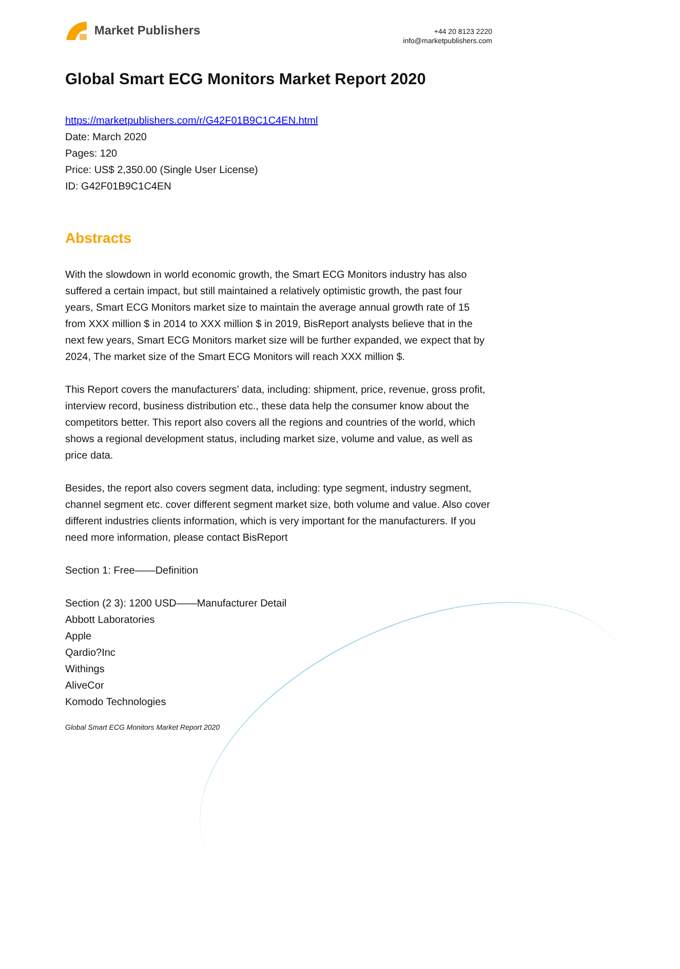Market Publishers
+44 20 8123 2220
info@marketpublishers.com
Global Smart ECG Monitors Market Report 2020
https://marketpublishers.com/r/G42F01B9C1C4EN.html
Date: March 2020
Pages: 120
Price: US$ 2,350.00 (Single User License)
ID: G42F01B9C1C4EN
Abstracts
With the slowdown in world economic growth, the Smart ECG Monitors industry has also suffered a certain impact, but still maintained a relatively optimistic growth, the past four years, Smart ECG Monitors market size to maintain the average annual growth rate of 15 from XXX million $ in 2014 to XXX million $ in 2019, BisReport analysts believe that in the next few years, Smart ECG Monitors market size will be further expanded, we expect that by 2024, The market size of the Smart ECG Monitors will reach XXX million $.
This Report covers the manufacturers’ data, including: shipment, price, revenue, gross profit, interview record, business distribution etc., these data help the consumer know about the competitors better. This report also covers all the regions and countries of the world, which shows a regional development status, including market size, volume and value, as well as price data.
Besides, the report also covers segment data, including: type segment, industry segment, channel segment etc. cover different segment market size, both volume and value. Also cover different industries clients information, which is very important for the manufacturers. If you need more information, please contact BisReport
Section 1: Free——Definition
Section (2 3): 1200 USD——Manufacturer Detail
Abbott Laboratories
Apple
Qardio?Inc
Withings
AliveCor
Komodo Technologies
Global Smart ECG Monitors Market Report 2020